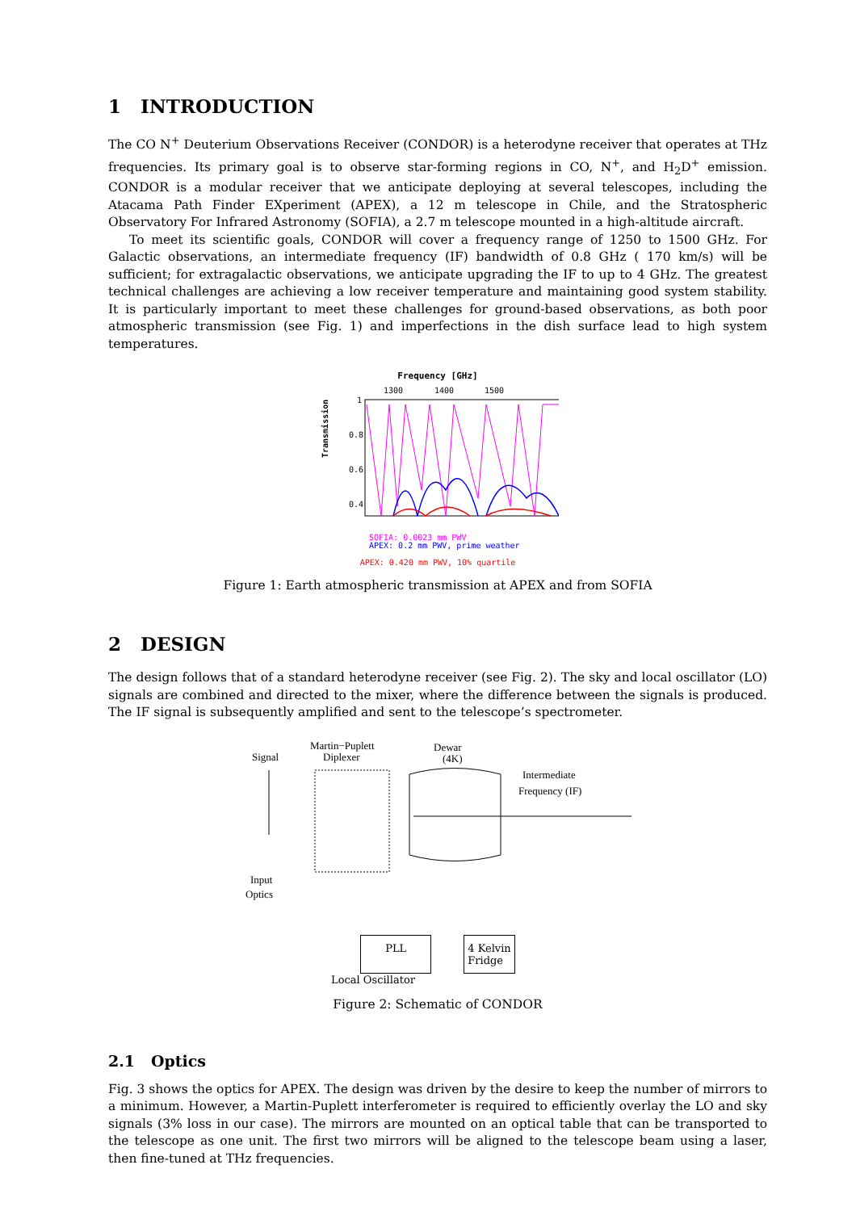1 INTRODUCTION
The CO N<sup>+</sup> Deuterium Observations Receiver (CONDOR) is a heterodyne receiver that operates at THz frequencies. Its primary goal is to observe star-forming regions in CO, N<sup>+</sup>, and H<sub>2</sub>D<sup>+</sup> emission. CONDOR is a modular receiver that we anticipate deploying at several telescopes, including the Atacama Path Finder EXperiment (APEX), a 12 m telescope in Chile, and the Stratospheric Observatory For Infrared Astronomy (SOFIA), a 2.7 m telescope mounted in a high-altitude aircraft.
To meet its scientific goals, CONDOR will cover a frequency range of 1250 to 1500 GHz. For Galactic observations, an intermediate frequency (IF) bandwidth of 0.8 GHz ( 170 km/s) will be sufficient; for extragalactic observations, we anticipate upgrading the IF to up to 4 GHz. The greatest technical challenges are achieving a low receiver temperature and maintaining good system stability. It is particularly important to meet these challenges for ground-based observations, as both poor atmospheric transmission (see Fig. 1) and imperfections in the dish surface lead to high system temperatures.
Frequency [GHz]
1300
1400
1500
1
0.8
0.6
0.4
Transmission
SOFIA: 0.0023 mm PWV
APEX: 0.2 mm PWV, prime weather
APEX: 0.420 mm PWV, 10% quartile
Figure 1: Earth atmospheric transmission at APEX and from SOFIA
2 DESIGN
The design follows that of a standard heterodyne receiver (see Fig. 2). The sky and local oscillator (LO) signals are combined and directed to the mixer, where the difference between the signals is produced. The IF signal is subsequently amplified and sent to the telescope’s spectrometer.
Signal
Martin−Puplett
Diplexer
Dewar
(4K)
Intermediate
Frequency (IF)
Input
Optics
PLL 4 Kelvin
Fridge
Local Oscillator
Figure 2: Schematic of CONDOR
2.1 Optics
Fig. 3 shows the optics for APEX. The design was driven by the desire to keep the number of mirrors to a minimum. However, a Martin-Puplett interferometer is required to efficiently overlay the LO and sky signals (3% loss in our case). The mirrors are mounted on an optical table that can be transported to the telescope as one unit. The first two mirrors will be aligned to the telescope beam using a laser, then fine-tuned at THz frequencies.